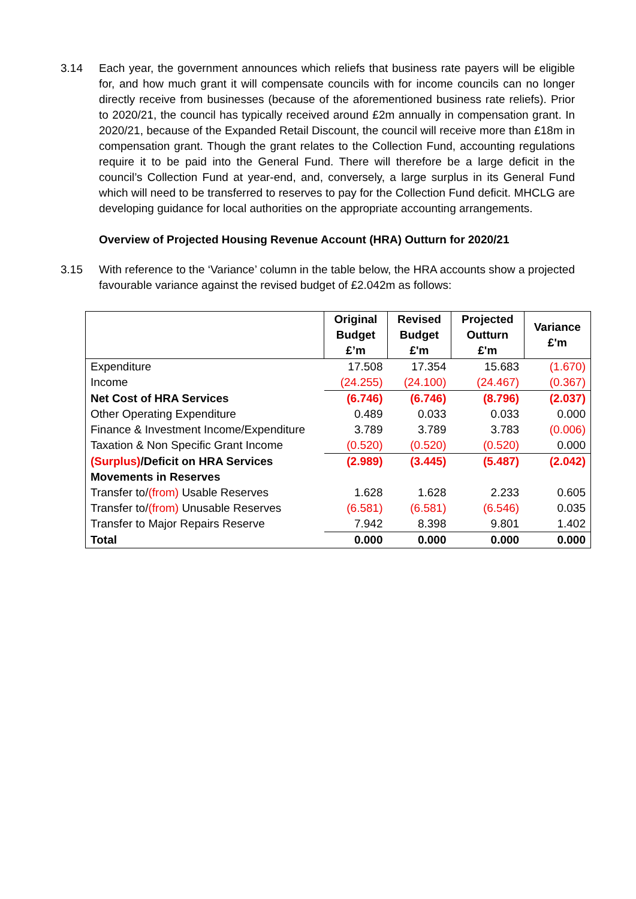3.14 Each year, the government announces which reliefs that business rate payers will be eligible for, and how much grant it will compensate councils with for income councils can no longer directly receive from businesses (because of the aforementioned business rate reliefs). Prior to 2020/21, the council has typically received around £2m annually in compensation grant. In 2020/21, because of the Expanded Retail Discount, the council will receive more than £18m in compensation grant. Though the grant relates to the Collection Fund, accounting regulations require it to be paid into the General Fund. There will therefore be a large deficit in the council’s Collection Fund at year-end, and, conversely, a large surplus in its General Fund which will need to be transferred to reserves to pay for the Collection Fund deficit. MHCLG are developing guidance for local authorities on the appropriate accounting arrangements.
Overview of Projected Housing Revenue Account (HRA) Outturn for 2020/21
3.15 With reference to the ‘Variance’ column in the table below, the HRA accounts show a projected favourable variance against the revised budget of £2.042m as follows:
| | Original Budget £’m | Revised Budget £'m | Projected Outturn £'m | Variance £'m |
| --- | --- | --- | --- | --- |
| Expenditure | 17.508 | 17.354 | 15.683 | (1.670) |
| Income | (24.255) | (24.100) | (24.467) | (0.367) |
| Net Cost of HRA Services | (6.746) | (6.746) | (8.796) | (2.037) |
| Other Operating Expenditure | 0.489 | 0.033 | 0.033 | 0.000 |
| Finance & Investment Income/Expenditure | 3.789 | 3.789 | 3.783 | (0.006) |
| Taxation & Non Specific Grant Income | (0.520) | (0.520) | (0.520) | 0.000 |
| (Surplus) /Deficit on HRA Services | (2.989) | (3.445) | (5.487) | (2.042) |
| Movements in Reserves | | | | |
| Transfer to/ (from) Usable Reserves | 1.628 | 1.628 | 2.233 | 0.605 |
| Transfer to/ (from) Unusable Reserves | (6.581) | (6.581) | (6.546) | 0.035 |
| Transfer to Major Repairs Reserve | 7.942 | 8.398 | 9.801 | 1.402 |
| Total | 0.000 | 0.000 | 0.000 | 0.000 |